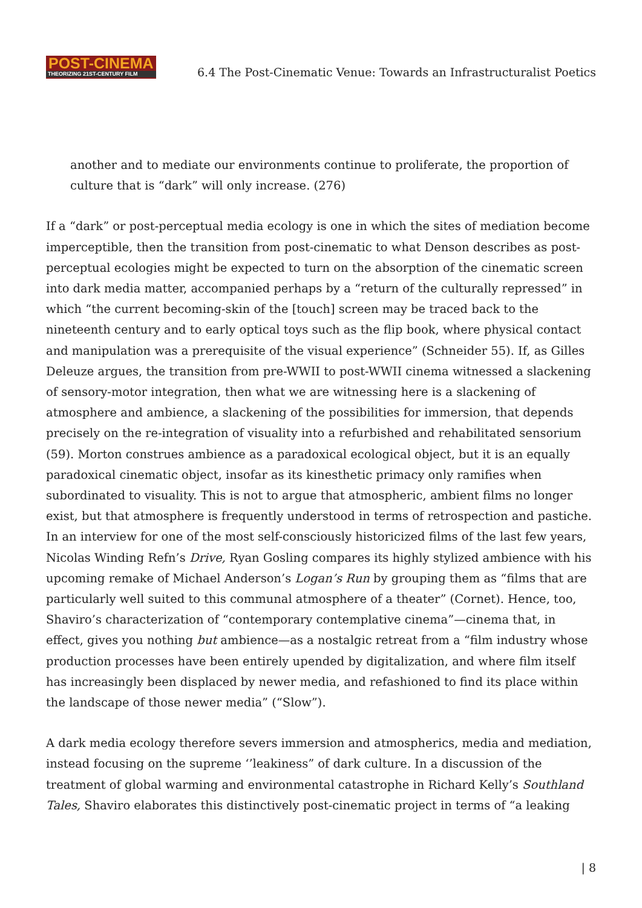POST-CINEMA
THEORIZING 21ST-CENTURY FILM
6.4 The Post-Cinematic Venue: Towards an Infrastructuralist Poetics
another and to mediate our environments continue to proliferate, the proportion of culture that is “dark” will only increase. (276)
If a “dark” or post-perceptual media ecology is one in which the sites of mediation become imperceptible, then the transition from post-cinematic to what Denson describes as post-perceptual ecologies might be expected to turn on the absorption of the cinematic screen into dark media matter, accompanied perhaps by a “return of the culturally repressed” in which “the current becoming-skin of the [touch] screen may be traced back to the nineteenth century and to early optical toys such as the flip book, where physical contact and manipulation was a prerequisite of the visual experience” (Schneider 55). If, as Gilles Deleuze argues, the transition from pre-WWII to post-WWII cinema witnessed a slackening of sensory-motor integration, then what we are witnessing here is a slackening of atmosphere and ambience, a slackening of the possibilities for immersion, that depends precisely on the re-integration of visuality into a refurbished and rehabilitated sensorium (59). Morton construes ambience as a paradoxical ecological object, but it is an equally paradoxical cinematic object, insofar as its kinesthetic primacy only ramifies when subordinated to visuality. This is not to argue that atmospheric, ambient films no longer exist, but that atmosphere is frequently understood in terms of retrospection and pastiche. In an interview for one of the most self-consciously historicized films of the last few years, Nicolas Winding Refn’s Drive, Ryan Gosling compares its highly stylized ambience with his upcoming remake of Michael Anderson’s Logan’s Run by grouping them as “films that are particularly well suited to this communal atmosphere of a theater” (Cornet). Hence, too, Shaviro’s characterization of “contemporary contemplative cinema”—cinema that, in effect, gives you nothing but ambience—as a nostalgic retreat from a “film industry whose production processes have been entirely upended by digitalization, and where film itself has increasingly been displaced by newer media, and refashioned to find its place within the landscape of those newer media” (“Slow”).
A dark media ecology therefore severs immersion and atmospherics, media and mediation, instead focusing on the supreme ‘’leakiness” of dark culture. In a discussion of the treatment of global warming and environmental catastrophe in Richard Kelly’s Southland Tales, Shaviro elaborates this distinctively post-cinematic project in terms of “a leaking
| 8